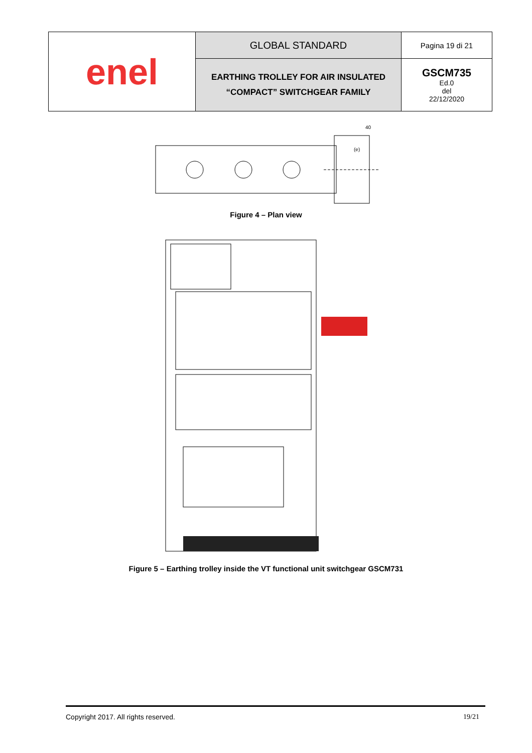| enel | GLOBAL STANDARD | Pagina 19 di 21 |
| | EARTHING TROLLEY FOR AIR INSULATED “COMPACT” SWITCHGEAR FAMILY | GSCM735 Ed.0 del 22/12/2020 |
40
(e)
Figure 4 – Plan view
Figure 5 – Earthing trolley inside the VT functional unit switchgear GSCM731
Copyright 2017. All rights reserved. 19/21